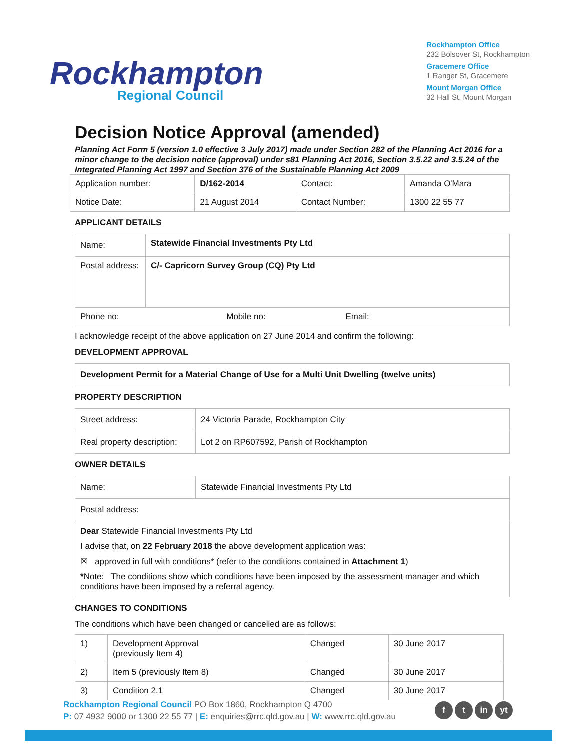Rockhampton
Regional Council
Rockhampton Office
232 Bolsover St, Rockhampton
Gracemere Office
1 Ranger St, Gracemere
Mount Morgan Office
32 Hall St, Mount Morgan
Decision Notice Approval (amended)
Planning Act Form 5 (version 1.0 effective 3 July 2017) made under Section 282 of the Planning Act 2016 for a minor change to the decision notice (approval) under s81 Planning Act 2016, Section 3.5.22 and 3.5.24 of the Integrated Planning Act 1997 and Section 376 of the Sustainable Planning Act 2009
| Application number: | D/162-2014 | Contact: | Amanda O'Mara |
| Notice Date: | 21 August 2014 | Contact Number: | 1300 22 55 77 |
APPLICANT DETAILS
| Name: | Statewide Financial Investments Pty Ltd |
| Postal address: | C/- Capricorn Survey Group (CQ) Pty Ltd |
| Phone no: Mobile no: Email: | |
I acknowledge receipt of the above application on 27 June 2014 and confirm the following:
DEVELOPMENT APPROVAL
| Development Permit for a Material Change of Use for a Multi Unit Dwelling (twelve units) |
PROPERTY DESCRIPTION
| Street address: | 24 Victoria Parade, Rockhampton City |
| Real property description: | Lot 2 on RP607592, Parish of Rockhampton |
OWNER DETAILS
| Name: | Statewide Financial Investments Pty Ltd |
| Postal address: | |
| Dear Statewide Financial Investments Pty Ltd I advise that, on 22 February 2018 the above development application was: ☒ approved in full with conditions* (refer to the conditions contained in Attachment 1 ) * Note: The conditions show which conditions have been imposed by the assessment manager and which conditions have been imposed by a referral agency. | |
CHANGES TO CONDITIONS
The conditions which have been changed or cancelled are as follows:
| 1) | Development Approval (previously Item 4) | Changed | 30 June 2017 |
| 2) | Item 5 (previously Item 8) | Changed | 30 June 2017 |
| 3) | Condition 2.1 | Changed | 30 June 2017 |
Rockhampton Regional Council PO Box 1860, Rockhampton Q 4700
P: 07 4932 9000 or 1300 22 55 77 | E: enquiries@rrc.qld.gov.au | W: www.rrc.qld.gov.au
f t in yt